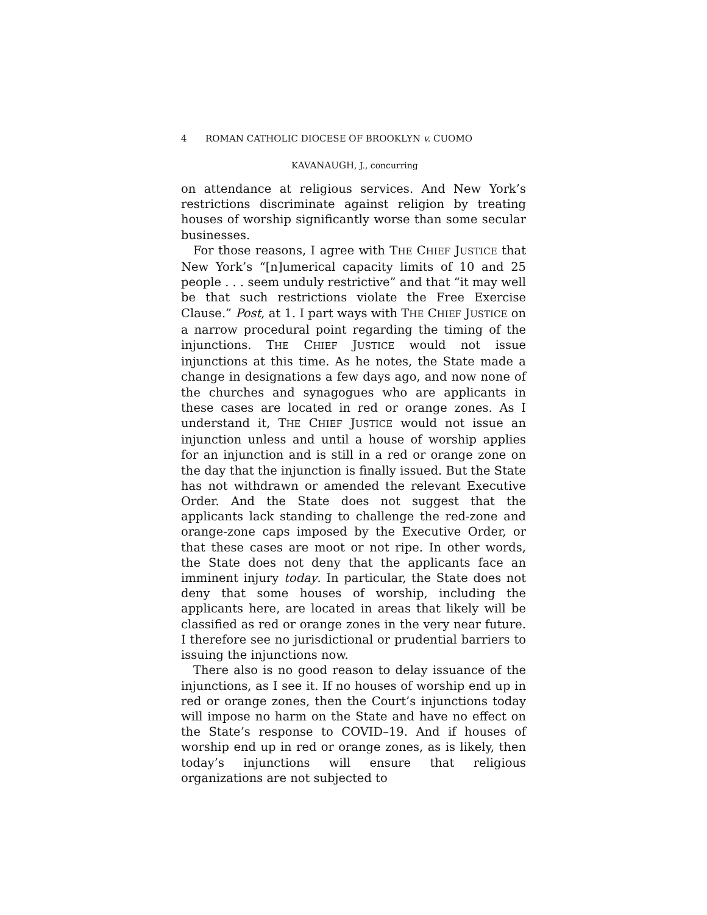4 ROMAN CATHOLIC DIOCESE OF BROOKLYN v. CUOMO
KAVANAUGH, J., concurring
on attendance at religious services. And New York’s restrictions discriminate against religion by treating houses of worship significantly worse than some secular businesses.
For those reasons, I agree with THE CHIEF JUSTICE that New York’s “[n]umerical capacity limits of 10 and 25 people . . . seem unduly restrictive” and that “it may well be that such restrictions violate the Free Exercise Clause.” Post, at 1. I part ways with THE CHIEF JUSTICE on a narrow procedural point regarding the timing of the injunctions. THE CHIEF JUSTICE would not issue injunctions at this time. As he notes, the State made a change in designations a few days ago, and now none of the churches and synagogues who are applicants in these cases are located in red or orange zones. As I understand it, THE CHIEF JUSTICE would not issue an injunction unless and until a house of worship applies for an injunction and is still in a red or orange zone on the day that the injunction is finally issued. But the State has not withdrawn or amended the relevant Executive Order. And the State does not suggest that the applicants lack standing to challenge the red-zone and orange-zone caps imposed by the Executive Order, or that these cases are moot or not ripe. In other words, the State does not deny that the applicants face an imminent injury today. In particular, the State does not deny that some houses of worship, including the applicants here, are located in areas that likely will be classified as red or orange zones in the very near future. I therefore see no jurisdictional or prudential barriers to issuing the injunctions now.
There also is no good reason to delay issuance of the injunctions, as I see it. If no houses of worship end up in red or orange zones, then the Court’s injunctions today will impose no harm on the State and have no effect on the State’s response to COVID–19. And if houses of worship end up in red or orange zones, as is likely, then today’s injunctions will ensure that religious organizations are not subjected to